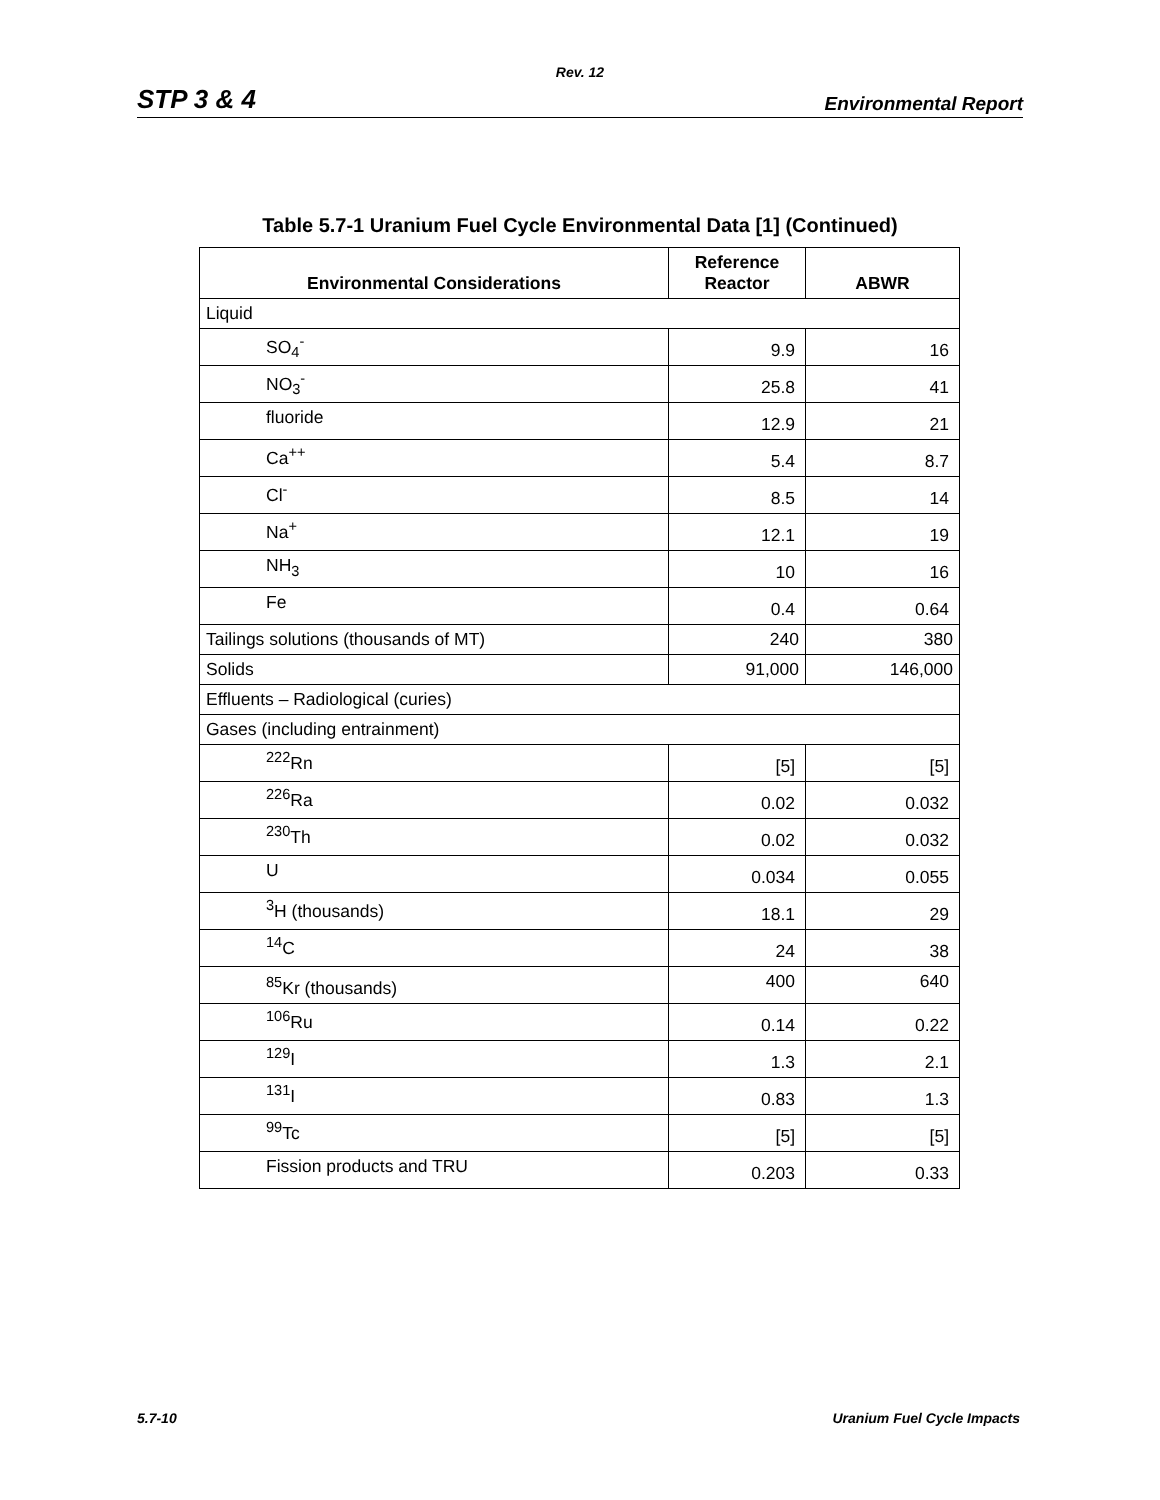Rev. 12
STP 3 & 4 Environmental Report
Table 5.7-1 Uranium Fuel Cycle Environmental Data [1] (Continued)
| Environmental Considerations | Reference Reactor | ABWR |
| --- | --- | --- |
| Liquid | | |
| SO<sub>4</sub><sup>-</sup> | 9.9 | 16 |
| NO<sub>3</sub><sup>-</sup> | 25.8 | 41 |
| fluoride | 12.9 | 21 |
| Ca<sup>++</sup> | 5.4 | 8.7 |
| Cl<sup>-</sup> | 8.5 | 14 |
| Na<sup>+</sup> | 12.1 | 19 |
| NH<sub>3</sub> | 10 | 16 |
| Fe | 0.4 | 0.64 |
| Tailings solutions (thousands of MT) | 240 | 380 |
| Solids | 91,000 | 146,000 |
| Effluents – Radiological (curies) | | |
| Gases (including entrainment) | | |
| <sup>222</sup>Rn | [5] | [5] |
| <sup>226</sup>Ra | 0.02 | 0.032 |
| <sup>230</sup>Th | 0.02 | 0.032 |
| U | 0.034 | 0.055 |
| <sup>3</sup>H (thousands) | 18.1 | 29 |
| <sup>14</sup>C | 24 | 38 |
| <sup>85</sup>Kr (thousands) | 400 | 640 |
| <sup>106</sup>Ru | 0.14 | 0.22 |
| <sup>129</sup>I | 1.3 | 2.1 |
| <sup>131</sup>I | 0.83 | 1.3 |
| <sup>99</sup>Tc | [5] | [5] |
| Fission products and TRU | 0.203 | 0.33 |
5.7-10 Uranium Fuel Cycle Impacts